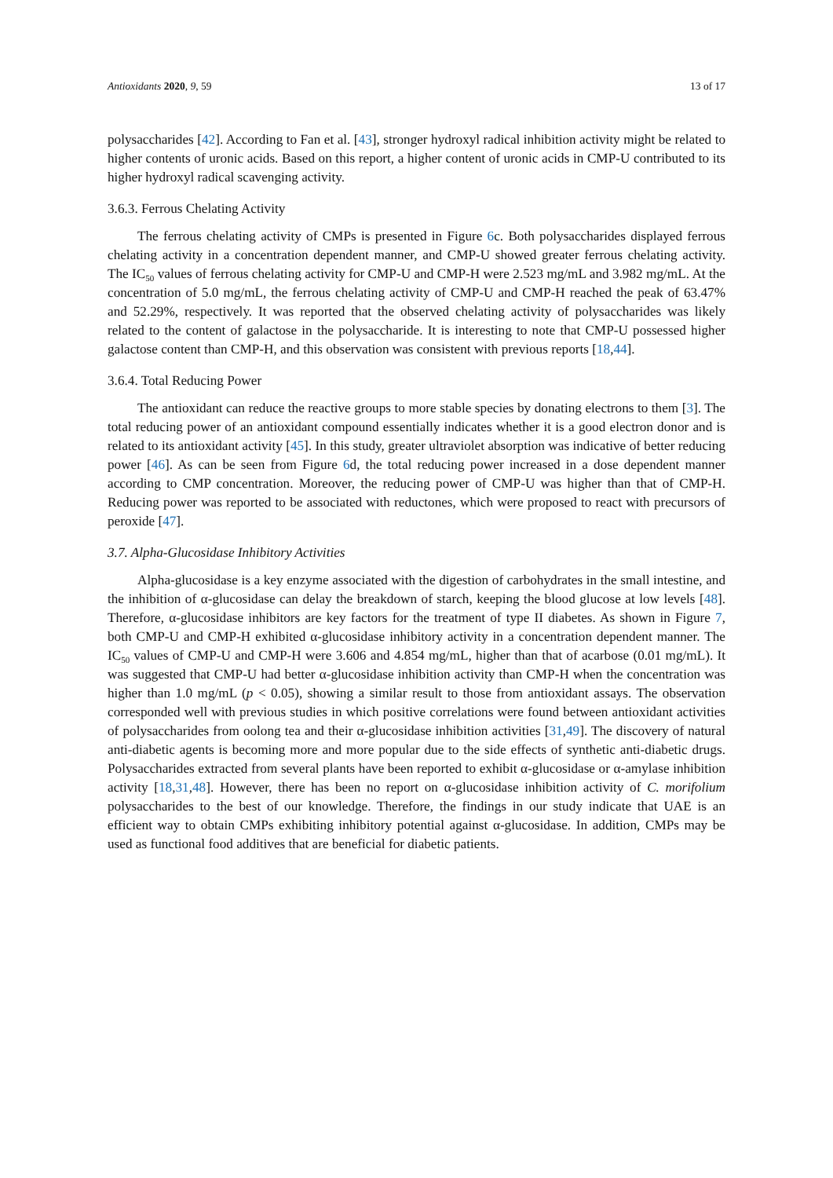Antioxidants 2020, 9, 59 13 of 17
polysaccharides [42]. According to Fan et al. [43], stronger hydroxyl radical inhibition activity might be related to higher contents of uronic acids. Based on this report, a higher content of uronic acids in CMP-U contributed to its higher hydroxyl radical scavenging activity.
3.6.3. Ferrous Chelating Activity
The ferrous chelating activity of CMPs is presented in Figure 6c. Both polysaccharides displayed ferrous chelating activity in a concentration dependent manner, and CMP-U showed greater ferrous chelating activity. The IC<sub>50</sub> values of ferrous chelating activity for CMP-U and CMP-H were 2.523 mg/mL and 3.982 mg/mL. At the concentration of 5.0 mg/mL, the ferrous chelating activity of CMP-U and CMP-H reached the peak of 63.47% and 52.29%, respectively. It was reported that the observed chelating activity of polysaccharides was likely related to the content of galactose in the polysaccharide. It is interesting to note that CMP-U possessed higher galactose content than CMP-H, and this observation was consistent with previous reports [18,44].
3.6.4. Total Reducing Power
The antioxidant can reduce the reactive groups to more stable species by donating electrons to them [3]. The total reducing power of an antioxidant compound essentially indicates whether it is a good electron donor and is related to its antioxidant activity [45]. In this study, greater ultraviolet absorption was indicative of better reducing power [46]. As can be seen from Figure 6d, the total reducing power increased in a dose dependent manner according to CMP concentration. Moreover, the reducing power of CMP-U was higher than that of CMP-H. Reducing power was reported to be associated with reductones, which were proposed to react with precursors of peroxide [47].
3.7. Alpha-Glucosidase Inhibitory Activities
Alpha-glucosidase is a key enzyme associated with the digestion of carbohydrates in the small intestine, and the inhibition of α-glucosidase can delay the breakdown of starch, keeping the blood glucose at low levels [48]. Therefore, α-glucosidase inhibitors are key factors for the treatment of type II diabetes. As shown in Figure 7, both CMP-U and CMP-H exhibited α-glucosidase inhibitory activity in a concentration dependent manner. The IC<sub>50</sub> values of CMP-U and CMP-H were 3.606 and 4.854 mg/mL, higher than that of acarbose (0.01 mg/mL). It was suggested that CMP-U had better α-glucosidase inhibition activity than CMP-H when the concentration was higher than 1.0 mg/mL (p < 0.05), showing a similar result to those from antioxidant assays. The observation corresponded well with previous studies in which positive correlations were found between antioxidant activities of polysaccharides from oolong tea and their α-glucosidase inhibition activities [31,49]. The discovery of natural anti-diabetic agents is becoming more and more popular due to the side effects of synthetic anti-diabetic drugs. Polysaccharides extracted from several plants have been reported to exhibit α-glucosidase or α-amylase inhibition activity [18,31,48]. However, there has been no report on α-glucosidase inhibition activity of C. morifolium polysaccharides to the best of our knowledge. Therefore, the findings in our study indicate that UAE is an efficient way to obtain CMPs exhibiting inhibitory potential against α-glucosidase. In addition, CMPs may be used as functional food additives that are beneficial for diabetic patients.